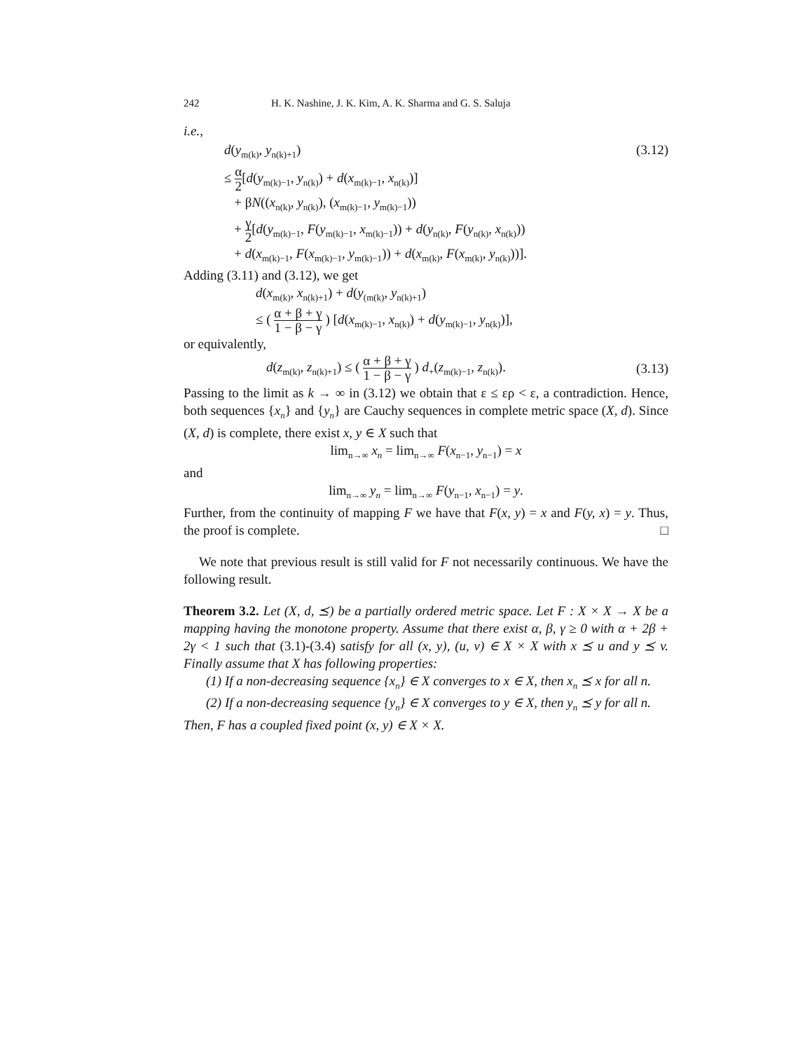242 H. K. Nashine, J. K. Kim, A. K. Sharma and G. S. Saluja
i.e.,
d(y<sub>m(k)</sub>, y<sub>n(k)+1</sub>) (3.12)
≤ α 2[d(y<sub>m(k)−1</sub>, y<sub>n(k)</sub>) + d(x<sub>m(k)−1</sub>, x<sub>n(k)</sub>)]
+ βN((x<sub>n(k)</sub>, y<sub>n(k)</sub>), (x<sub>m(k)−1</sub>, y<sub>m(k)−1</sub>))
+ γ 2[d(y<sub>m(k)−1</sub>, F(y<sub>m(k)−1</sub>, x<sub>m(k)−1</sub>)) + d(y<sub>n(k)</sub>, F(y<sub>n(k)</sub>, x<sub>n(k)</sub>))
+ d(x<sub>m(k)−1</sub>, F(x<sub>m(k)−1</sub>, y<sub>m(k)−1</sub>)) + d(x<sub>m(k)</sub>, F(x<sub>m(k)</sub>, y<sub>n(k)</sub>))].
Adding (3.11) and (3.12), we get
d(x<sub>m(k)</sub>, x<sub>n(k)+1</sub>) + d(y<sub>(m(k)</sub>, y<sub>n(k)+1</sub>)
≤ ( α + β + γ 1 − β − γ ) [d(x<sub>m(k)−1</sub>, x<sub>n(k)</sub>) + d(y<sub>m(k)−1</sub>, y<sub>n(k)</sub>)],
or equivalently,
d(z<sub>m(k)</sub>, z<sub>n(k)+1</sub>) ≤ ( α + β + γ 1 − β − γ ) d<sub>+</sub>(z<sub>m(k)−1</sub>, z<sub>n(k)</sub>). (3.13)
Passing to the limit as k → ∞ in (3.12) we obtain that ε ≤ ερ < ε, a contradiction. Hence, both sequences {x<sub>n</sub>} and {y<sub>n</sub>} are Cauchy sequences in complete metric space (X, d). Since (X, d) is complete, there exist x, y ∈ X such that
lim<sub>n→∞</sub> x<sub>n</sub> = lim<sub>n→∞</sub> F(x<sub>n−1</sub>, y<sub>n−1</sub>) = x
and
lim<sub>n→∞</sub> y<sub>n</sub> = lim<sub>n→∞</sub> F(y<sub>n−1</sub>, x<sub>n−1</sub>) = y.
Further, from the continuity of mapping F we have that F(x, y) = x and F(y, x) = y. Thus, the proof is complete. □
We note that previous result is still valid for F not necessarily continuous. We have the following result.
Theorem 3.2. Let (X, d, ⪯) be a partially ordered metric space. Let F : X × X → X be a mapping having the monotone property. Assume that there exist α, β, γ ≥ 0 with α + 2β + 2γ < 1 such that (3.1)-(3.4) satisfy for all (x, y), (u, v) ∈ X × X with x ⪯ u and y ⪯ v. Finally assume that X has following properties:
(1) If a non-decreasing sequence {x<sub>n</sub>} ∈ X converges to x ∈ X, then x<sub>n</sub> ⪯ x for all n.
(2) If a non-decreasing sequence {y<sub>n</sub>} ∈ X converges to y ∈ X, then y<sub>n</sub> ⪯ y for all n.
Then, F has a coupled fixed point (x, y) ∈ X × X.